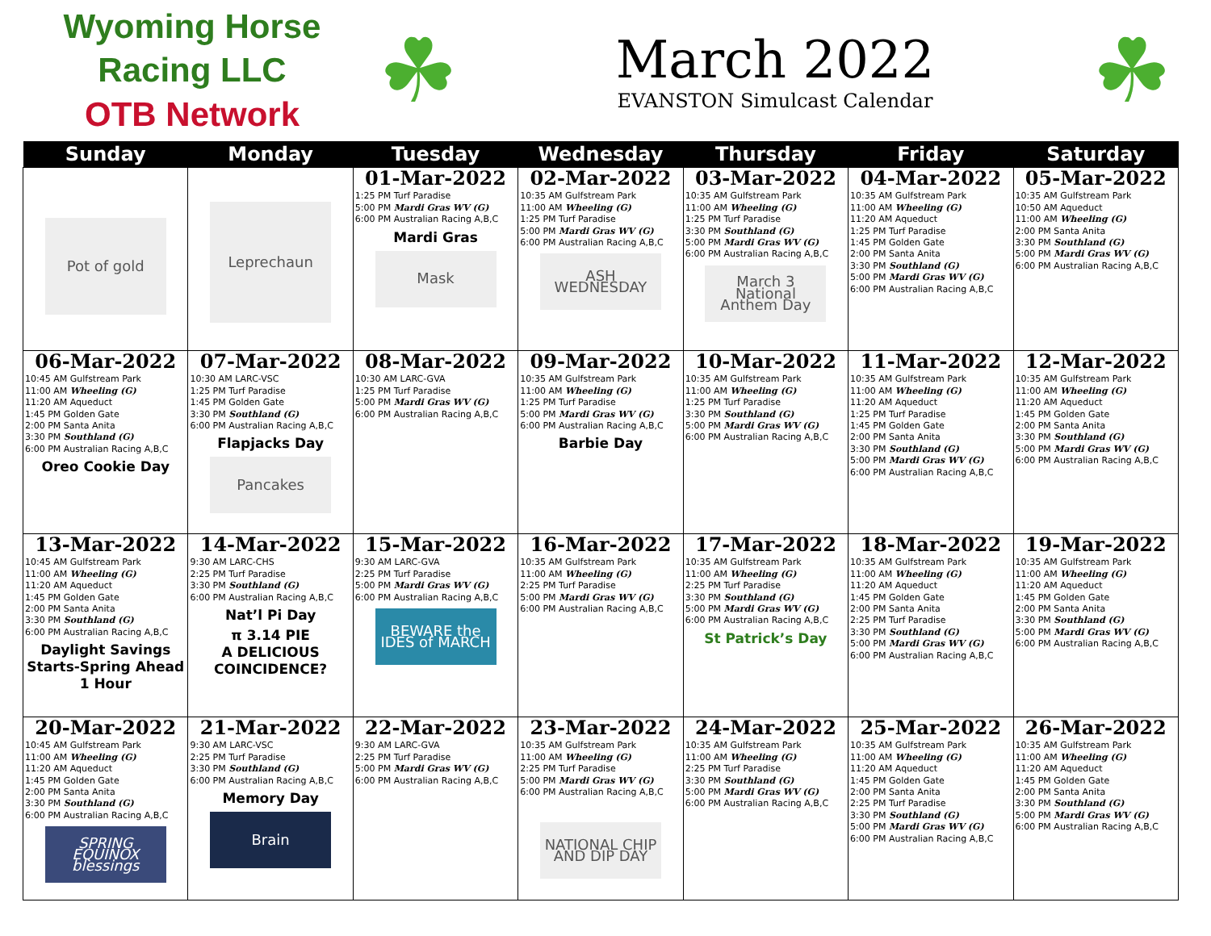Wyoming Horse Racing LLC
OTB Network
☘
March 2022
EVANSTON Simulcast Calendar
☘
| Sunday | Monday | Tuesday | Wednesday | Thursday | Friday | Saturday |
| --- | --- | --- | --- | --- | --- | --- |
| Pot of gold | Leprechaun | 01-Mar-2022 1:25 PM Turf Paradise 5:00 PM Mardi Gras WV (G) 6:00 PM Australian Racing A,B,C Mardi Gras Mask | 02-Mar-2022 10:35 AM Gulfstream Park 11:00 AM Wheeling (G) 1:25 PM Turf Paradise 5:00 PM Mardi Gras WV (G) 6:00 PM Australian Racing A,B,C ASH WEDNESDAY | 03-Mar-2022 10:35 AM Gulfstream Park 11:00 AM Wheeling (G) 1:25 PM Turf Paradise 3:30 PM Southland (G) 5:00 PM Mardi Gras WV (G) 6:00 PM Australian Racing A,B,C March 3 National Anthem Day | 04-Mar-2022 10:35 AM Gulfstream Park 11:00 AM Wheeling (G) 11:20 AM Aqueduct 1:25 PM Turf Paradise 1:45 PM Golden Gate 2:00 PM Santa Anita 3:30 PM Southland (G) 5:00 PM Mardi Gras WV (G) 6:00 PM Australian Racing A,B,C | 05-Mar-2022 10:35 AM Gulfstream Park 10:50 AM Aqueduct 11:00 AM Wheeling (G) 2:00 PM Santa Anita 3:30 PM Southland (G) 5:00 PM Mardi Gras WV (G) 6:00 PM Australian Racing A,B,C |
| 06-Mar-2022 10:45 AM Gulfstream Park 11:00 AM Wheeling (G) 11:20 AM Aqueduct 1:45 PM Golden Gate 2:00 PM Santa Anita 3:30 PM Southland (G) 6:00 PM Australian Racing A,B,C Oreo Cookie Day | 07-Mar-2022 10:30 AM LARC-VSC 1:25 PM Turf Paradise 1:45 PM Golden Gate 3:30 PM Southland (G) 6:00 PM Australian Racing A,B,C Flapjacks Day Pancakes | 08-Mar-2022 10:30 AM LARC-GVA 1:25 PM Turf Paradise 5:00 PM Mardi Gras WV (G) 6:00 PM Australian Racing A,B,C | 09-Mar-2022 10:35 AM Gulfstream Park 11:00 AM Wheeling (G) 1:25 PM Turf Paradise 5:00 PM Mardi Gras WV (G) 6:00 PM Australian Racing A,B,C Barbie Day | 10-Mar-2022 10:35 AM Gulfstream Park 11:00 AM Wheeling (G) 1:25 PM Turf Paradise 3:30 PM Southland (G) 5:00 PM Mardi Gras WV (G) 6:00 PM Australian Racing A,B,C | 11-Mar-2022 10:35 AM Gulfstream Park 11:00 AM Wheeling (G) 11:20 AM Aqueduct 1:25 PM Turf Paradise 1:45 PM Golden Gate 2:00 PM Santa Anita 3:30 PM Southland (G) 5:00 PM Mardi Gras WV (G) 6:00 PM Australian Racing A,B,C | 12-Mar-2022 10:35 AM Gulfstream Park 11:00 AM Wheeling (G) 11:20 AM Aqueduct 1:45 PM Golden Gate 2:00 PM Santa Anita 3:30 PM Southland (G) 5:00 PM Mardi Gras WV (G) 6:00 PM Australian Racing A,B,C |
| 13-Mar-2022 10:45 AM Gulfstream Park 11:00 AM Wheeling (G) 11:20 AM Aqueduct 1:45 PM Golden Gate 2:00 PM Santa Anita 3:30 PM Southland (G) 6:00 PM Australian Racing A,B,C Daylight Savings Starts-Spring Ahead 1 Hour | 14-Mar-2022 9:30 AM LARC-CHS 2:25 PM Turf Paradise 3:30 PM Southland (G) 6:00 PM Australian Racing A,B,C Nat’l Pi Day π 3.14 PIE A DELICIOUS COINCIDENCE? | 15-Mar-2022 9:30 AM LARC-GVA 2:25 PM Turf Paradise 5:00 PM Mardi Gras WV (G) 6:00 PM Australian Racing A,B,C BEWARE the IDES of MARCH | 16-Mar-2022 10:35 AM Gulfstream Park 11:00 AM Wheeling (G) 2:25 PM Turf Paradise 5:00 PM Mardi Gras WV (G) 6:00 PM Australian Racing A,B,C | 17-Mar-2022 10:35 AM Gulfstream Park 11:00 AM Wheeling (G) 2:25 PM Turf Paradise 3:30 PM Southland (G) 5:00 PM Mardi Gras WV (G) 6:00 PM Australian Racing A,B,C St Patrick’s Day | 18-Mar-2022 10:35 AM Gulfstream Park 11:00 AM Wheeling (G) 11:20 AM Aqueduct 1:45 PM Golden Gate 2:00 PM Santa Anita 2:25 PM Turf Paradise 3:30 PM Southland (G) 5:00 PM Mardi Gras WV (G) 6:00 PM Australian Racing A,B,C | 19-Mar-2022 10:35 AM Gulfstream Park 11:00 AM Wheeling (G) 11:20 AM Aqueduct 1:45 PM Golden Gate 2:00 PM Santa Anita 3:30 PM Southland (G) 5:00 PM Mardi Gras WV (G) 6:00 PM Australian Racing A,B,C |
| 20-Mar-2022 10:45 AM Gulfstream Park 11:00 AM Wheeling (G) 11:20 AM Aqueduct 1:45 PM Golden Gate 2:00 PM Santa Anita 3:30 PM Southland (G) 6:00 PM Australian Racing A,B,C SPRING EQUINOX blessings | 21-Mar-2022 9:30 AM LARC-VSC 2:25 PM Turf Paradise 3:30 PM Southland (G) 6:00 PM Australian Racing A,B,C Memory Day Brain | 22-Mar-2022 9:30 AM LARC-GVA 2:25 PM Turf Paradise 5:00 PM Mardi Gras WV (G) 6:00 PM Australian Racing A,B,C | 23-Mar-2022 10:35 AM Gulfstream Park 11:00 AM Wheeling (G) 2:25 PM Turf Paradise 5:00 PM Mardi Gras WV (G) 6:00 PM Australian Racing A,B,C NATIONAL CHIP AND DIP DAY | 24-Mar-2022 10:35 AM Gulfstream Park 11:00 AM Wheeling (G) 2:25 PM Turf Paradise 3:30 PM Southland (G) 5:00 PM Mardi Gras WV (G) 6:00 PM Australian Racing A,B,C | 25-Mar-2022 10:35 AM Gulfstream Park 11:00 AM Wheeling (G) 11:20 AM Aqueduct 1:45 PM Golden Gate 2:00 PM Santa Anita 2:25 PM Turf Paradise 3:30 PM Southland (G) 5:00 PM Mardi Gras WV (G) 6:00 PM Australian Racing A,B,C | 26-Mar-2022 10:35 AM Gulfstream Park 11:00 AM Wheeling (G) 11:20 AM Aqueduct 1:45 PM Golden Gate 2:00 PM Santa Anita 3:30 PM Southland (G) 5:00 PM Mardi Gras WV (G) 6:00 PM Australian Racing A,B,C |